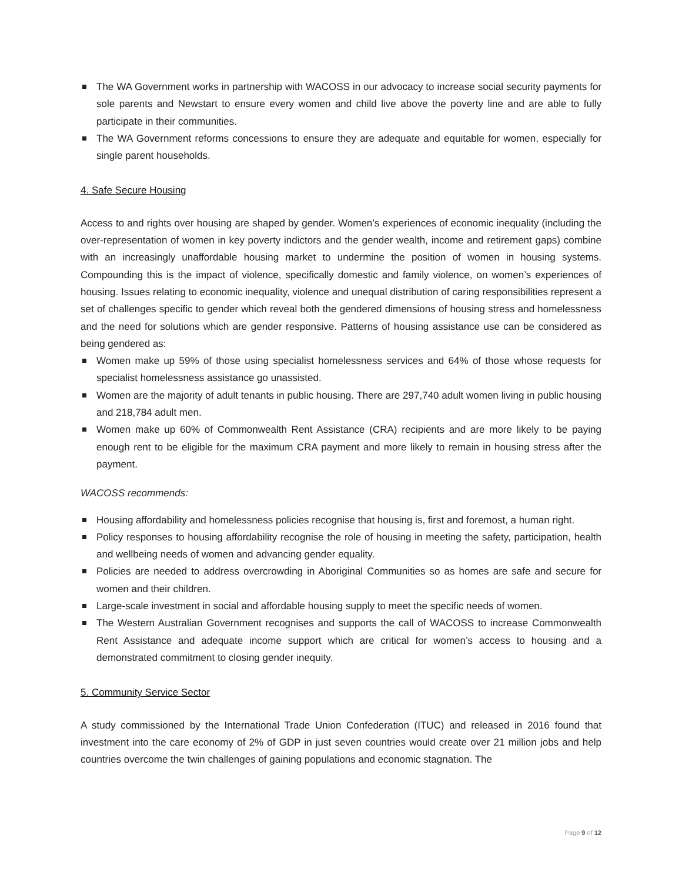The WA Government works in partnership with WACOSS in our advocacy to increase social security payments for sole parents and Newstart to ensure every women and child live above the poverty line and are able to fully participate in their communities.
The WA Government reforms concessions to ensure they are adequate and equitable for women, especially for single parent households.
4. Safe Secure Housing
Access to and rights over housing are shaped by gender. Women’s experiences of economic inequality (including the over-representation of women in key poverty indictors and the gender wealth, income and retirement gaps) combine with an increasingly unaffordable housing market to undermine the position of women in housing systems. Compounding this is the impact of violence, specifically domestic and family violence, on women’s experiences of housing. Issues relating to economic inequality, violence and unequal distribution of caring responsibilities represent a set of challenges specific to gender which reveal both the gendered dimensions of housing stress and homelessness and the need for solutions which are gender responsive. Patterns of housing assistance use can be considered as being gendered as:
Women make up 59% of those using specialist homelessness services and 64% of those whose requests for specialist homelessness assistance go unassisted.
Women are the majority of adult tenants in public housing. There are 297,740 adult women living in public housing and 218,784 adult men.
Women make up 60% of Commonwealth Rent Assistance (CRA) recipients and are more likely to be paying enough rent to be eligible for the maximum CRA payment and more likely to remain in housing stress after the payment.
WACOSS recommends:
Housing affordability and homelessness policies recognise that housing is, first and foremost, a human right.
Policy responses to housing affordability recognise the role of housing in meeting the safety, participation, health and wellbeing needs of women and advancing gender equality.
Policies are needed to address overcrowding in Aboriginal Communities so as homes are safe and secure for women and their children.
Large-scale investment in social and affordable housing supply to meet the specific needs of women.
The Western Australian Government recognises and supports the call of WACOSS to increase Commonwealth Rent Assistance and adequate income support which are critical for women’s access to housing and a demonstrated commitment to closing gender inequity.
5. Community Service Sector
A study commissioned by the International Trade Union Confederation (ITUC) and released in 2016 found that investment into the care economy of 2% of GDP in just seven countries would create over 21 million jobs and help countries overcome the twin challenges of gaining populations and economic stagnation. The
Page 9 of 12